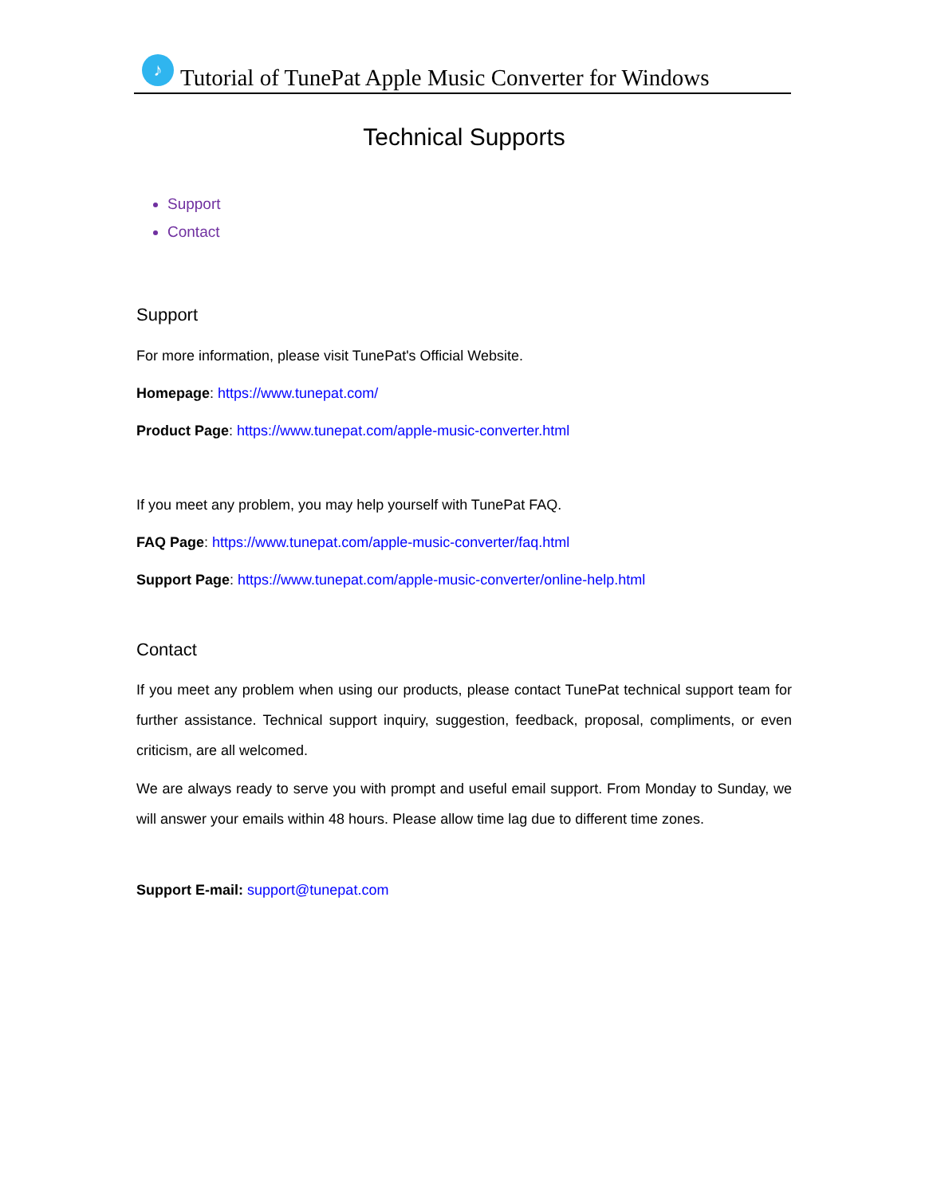♪
Tutorial of TunePat Apple Music Converter for Windows
Technical Supports
Support
Contact
Support
For more information, please visit TunePat's Official Website.
Homepage: https://www.tunepat.com/
Product Page: https://www.tunepat.com/apple-music-converter.html
If you meet any problem, you may help yourself with TunePat FAQ.
FAQ Page: https://www.tunepat.com/apple-music-converter/faq.html
Support Page: https://www.tunepat.com/apple-music-converter/online-help.html
Contact
If you meet any problem when using our products, please contact TunePat technical support team for further assistance. Technical support inquiry, suggestion, feedback, proposal, compliments, or even criticism, are all welcomed.
We are always ready to serve you with prompt and useful email support. From Monday to Sunday, we will answer your emails within 48 hours. Please allow time lag due to different time zones.
Support E-mail: support@tunepat.com